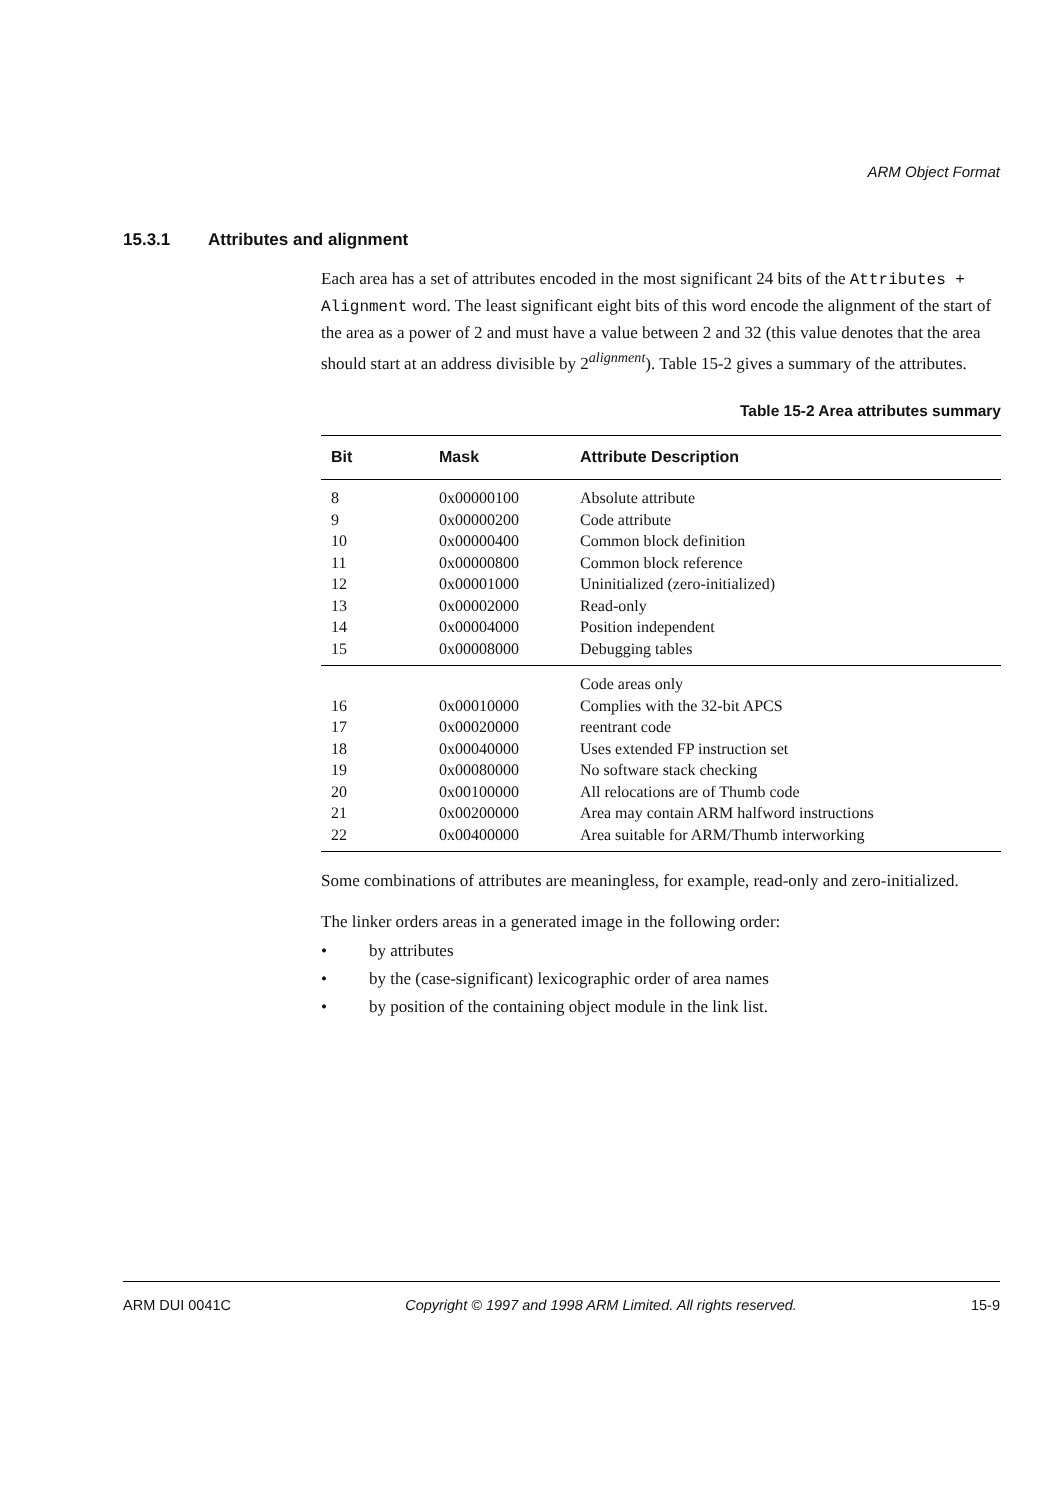ARM Object Format
15.3.1 Attributes and alignment
Each area has a set of attributes encoded in the most significant 24 bits of the Attributes + Alignment word. The least significant eight bits of this word encode the alignment of the start of the area as a power of 2 and must have a value between 2 and 32 (this value denotes that the area should start at an address divisible by 2<sup>alignment</sup>). Table 15-2 gives a summary of the attributes.
Table 15-2 Area attributes summary
| Bit | Mask | Attribute Description |
| --- | --- | --- |
| 8 | 0x00000100 | Absolute attribute |
| 9 | 0x00000200 | Code attribute |
| 10 | 0x00000400 | Common block definition |
| 11 | 0x00000800 | Common block reference |
| 12 | 0x00001000 | Uninitialized (zero-initialized) |
| 13 | 0x00002000 | Read-only |
| 14 | 0x00004000 | Position independent |
| 15 | 0x00008000 | Debugging tables |
| | | Code areas only |
| 16 | 0x00010000 | Complies with the 32-bit APCS |
| 17 | 0x00020000 | reentrant code |
| 18 | 0x00040000 | Uses extended FP instruction set |
| 19 | 0x00080000 | No software stack checking |
| 20 | 0x00100000 | All relocations are of Thumb code |
| 21 | 0x00200000 | Area may contain ARM halfword instructions |
| 22 | 0x00400000 | Area suitable for ARM/Thumb interworking |
Some combinations of attributes are meaningless, for example, read-only and zero-initialized.
The linker orders areas in a generated image in the following order:
• by attributes
• by the (case-significant) lexicographic order of area names
• by position of the containing object module in the link list.
ARM DUI 0041C Copyright © 1997 and 1998 ARM Limited. All rights reserved. 15-9